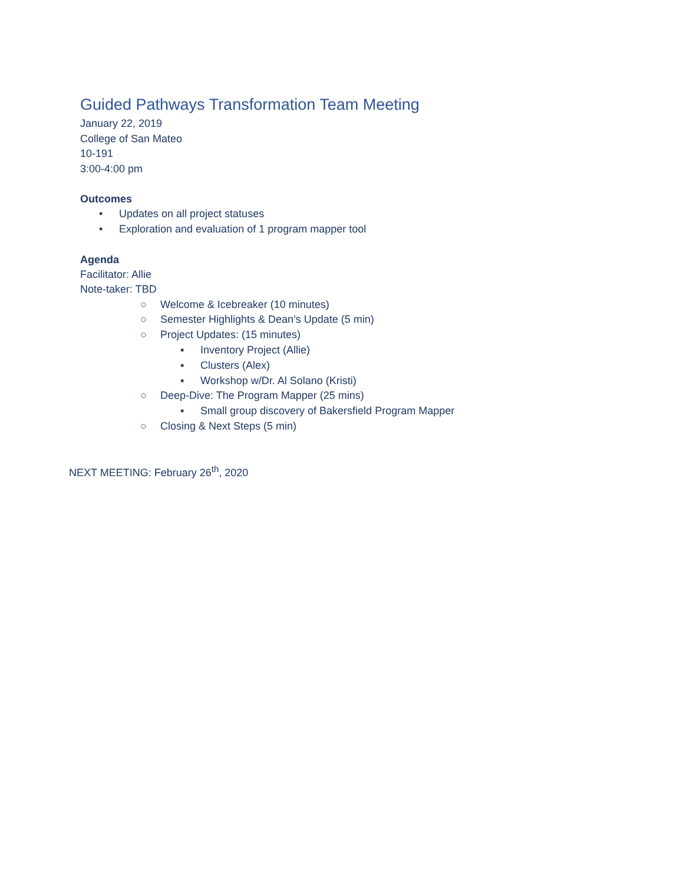Guided Pathways Transformation Team Meeting
January 22, 2019
College of San Mateo
10-191
3:00-4:00 pm
Outcomes
• Updates on all project statuses
• Exploration and evaluation of 1 program mapper tool
Agenda
Facilitator: Allie
Note-taker: TBD
○ Welcome & Icebreaker (10 minutes)
○ Semester Highlights & Dean’s Update (5 min)
○ Project Updates: (15 minutes)
▪ Inventory Project (Allie)
▪ Clusters (Alex)
▪ Workshop w/Dr. Al Solano (Kristi)
○ Deep-Dive: The Program Mapper (25 mins)
▪ Small group discovery of Bakersfield Program Mapper
○ Closing & Next Steps (5 min)
NEXT MEETING: February 26<sup>th</sup>, 2020